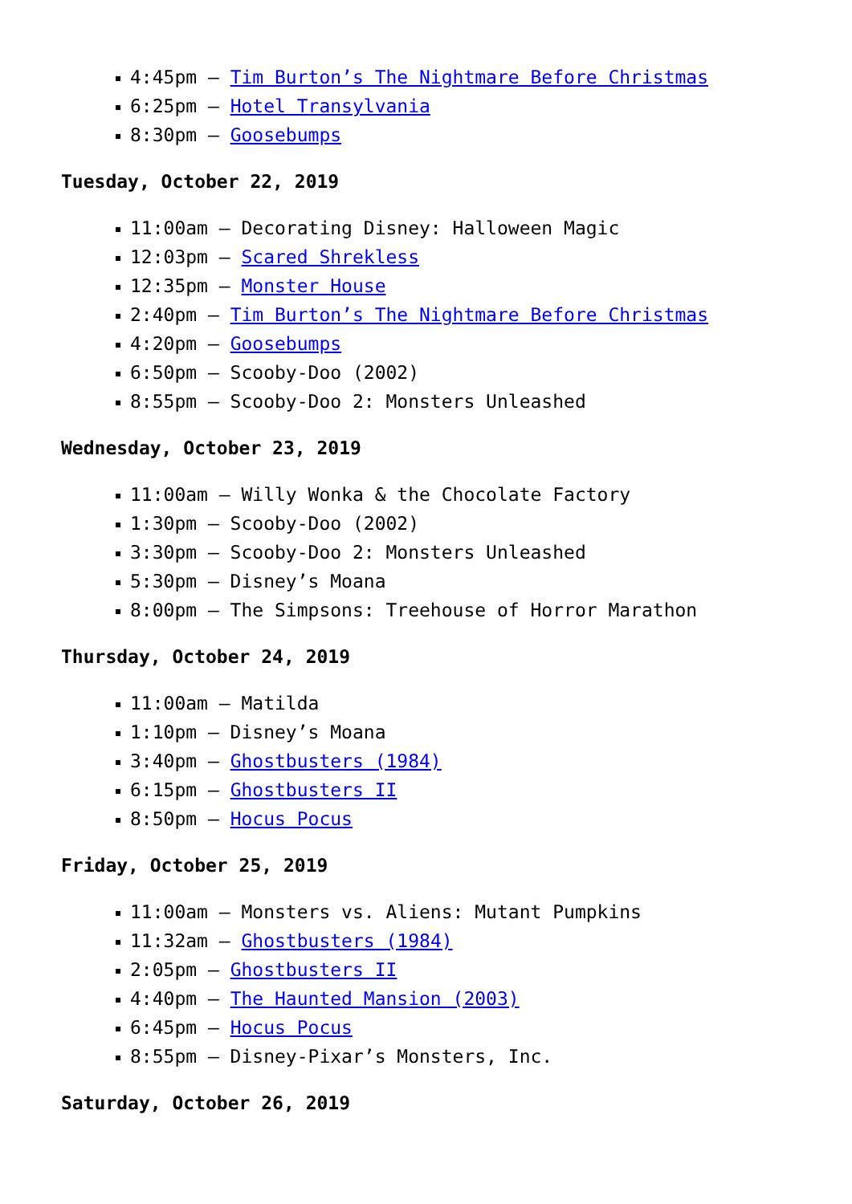4:45pm – Tim Burton’s The Nightmare Before Christmas
6:25pm – Hotel Transylvania
8:30pm – Goosebumps
Tuesday, October 22, 2019
11:00am – Decorating Disney: Halloween Magic
12:03pm – Scared Shrekless
12:35pm – Monster House
2:40pm – Tim Burton’s The Nightmare Before Christmas
4:20pm – Goosebumps
6:50pm – Scooby-Doo (2002)
8:55pm – Scooby-Doo 2: Monsters Unleashed
Wednesday, October 23, 2019
11:00am – Willy Wonka & the Chocolate Factory
1:30pm – Scooby-Doo (2002)
3:30pm – Scooby-Doo 2: Monsters Unleashed
5:30pm – Disney’s Moana
8:00pm – The Simpsons: Treehouse of Horror Marathon
Thursday, October 24, 2019
11:00am – Matilda
1:10pm – Disney’s Moana
3:40pm – Ghostbusters (1984)
6:15pm – Ghostbusters II
8:50pm – Hocus Pocus
Friday, October 25, 2019
11:00am – Monsters vs. Aliens: Mutant Pumpkins
11:32am – Ghostbusters (1984)
2:05pm – Ghostbusters II
4:40pm – The Haunted Mansion (2003)
6:45pm – Hocus Pocus
8:55pm – Disney-Pixar’s Monsters, Inc.
Saturday, October 26, 2019